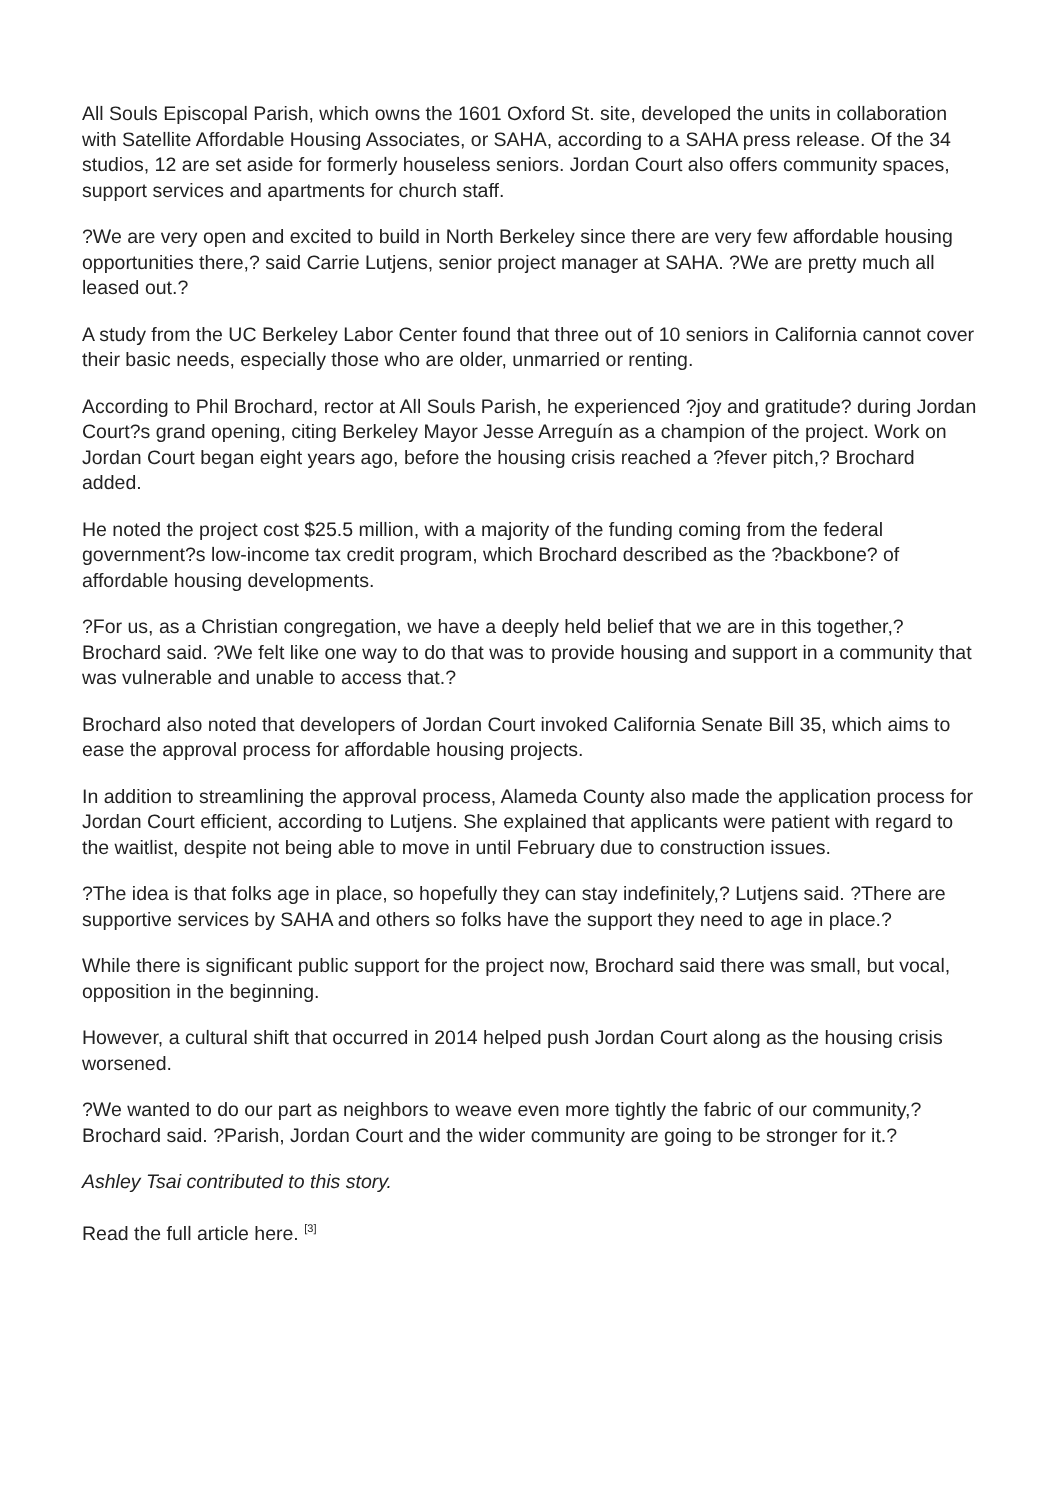All Souls Episcopal Parish, which owns the 1601 Oxford St. site, developed the units in collaboration with Satellite Affordable Housing Associates, or SAHA, according to a SAHA press release. Of the 34 studios, 12 are set aside for formerly houseless seniors. Jordan Court also offers community spaces, support services and apartments for church staff.
?We are very open and excited to build in North Berkeley since there are very few affordable housing opportunities there,? said Carrie Lutjens, senior project manager at SAHA. ?We are pretty much all leased out.?
A study from the UC Berkeley Labor Center found that three out of 10 seniors in California cannot cover their basic needs, especially those who are older, unmarried or renting.
According to Phil Brochard, rector at All Souls Parish, he experienced ?joy and gratitude? during Jordan Court?s grand opening, citing Berkeley Mayor Jesse Arreguín as a champion of the project. Work on Jordan Court began eight years ago, before the housing crisis reached a ?fever pitch,? Brochard added.
He noted the project cost $25.5 million, with a majority of the funding coming from the federal government?s low-income tax credit program, which Brochard described as the ?backbone? of affordable housing developments.
?For us, as a Christian congregation, we have a deeply held belief that we are in this together,? Brochard said. ?We felt like one way to do that was to provide housing and support in a community that was vulnerable and unable to access that.?
Brochard also noted that developers of Jordan Court invoked California Senate Bill 35, which aims to ease the approval process for affordable housing projects.
In addition to streamlining the approval process, Alameda County also made the application process for Jordan Court efficient, according to Lutjens. She explained that applicants were patient with regard to the waitlist, despite not being able to move in until February due to construction issues.
?The idea is that folks age in place, so hopefully they can stay indefinitely,? Lutjens said. ?There are supportive services by SAHA and others so folks have the support they need to age in place.?
While there is significant public support for the project now, Brochard said there was small, but vocal, opposition in the beginning.
However, a cultural shift that occurred in 2014 helped push Jordan Court along as the housing crisis worsened.
?We wanted to do our part as neighbors to weave even more tightly the fabric of our community,? Brochard said. ?Parish, Jordan Court and the wider community are going to be stronger for it.?
Ashley Tsai contributed to this story.
Read the full article here. <sup>[3]</sup>